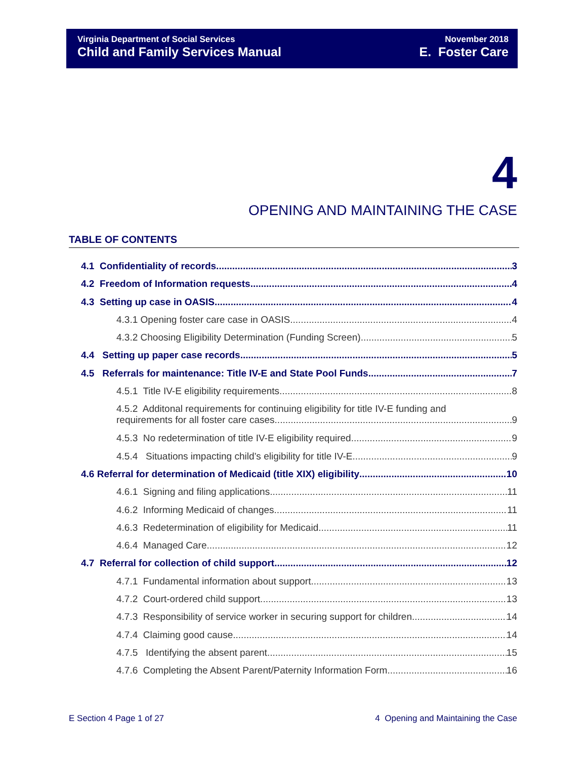Virginia Department of Social Services
Child and Family Services Manual
November 2018
E. Foster Care
4
OPENING AND MAINTAINING THE CASE
TABLE OF CONTENTS
4.1 Confidentiality of records 3
4.2 Freedom of Information requests 4
4.3 Setting up case in OASIS 4
4.3.1 Opening foster care case in OASIS 4
4.3.2 Choosing Eligibility Determination (Funding Screen) 5
4.4 Setting up paper case records 5
4.5 Referrals for maintenance: Title IV-E and State Pool Funds 7
4.5.1 Title IV-E eligibility requirements 8
4.5.2 Additonal requirements for continuing eligibility for title IV-E funding and
requirements for all foster care cases 9
4.5.3 No redetermination of title IV-E eligibility required 9
4.5.4 Situations impacting child’s eligibility for title IV-E 9
4.6 Referral for determination of Medicaid (title XIX) eligibility 10
4.6.1 Signing and filing applications 11
4.6.2 Informing Medicaid of changes 11
4.6.3 Redetermination of eligibility for Medicaid 11
4.6.4 Managed Care 12
4.7 Referral for collection of child support 12
4.7.1 Fundamental information about support 13
4.7.2 Court-ordered child support 13
4.7.3 Responsibility of service worker in securing support for children 14
4.7.4 Claiming good cause 14
4.7.5 Identifying the absent parent 15
4.7.6 Completing the Absent Parent/Paternity Information Form 16
E Section 4 Page 1 of 27
4 Opening and Maintaining the Case